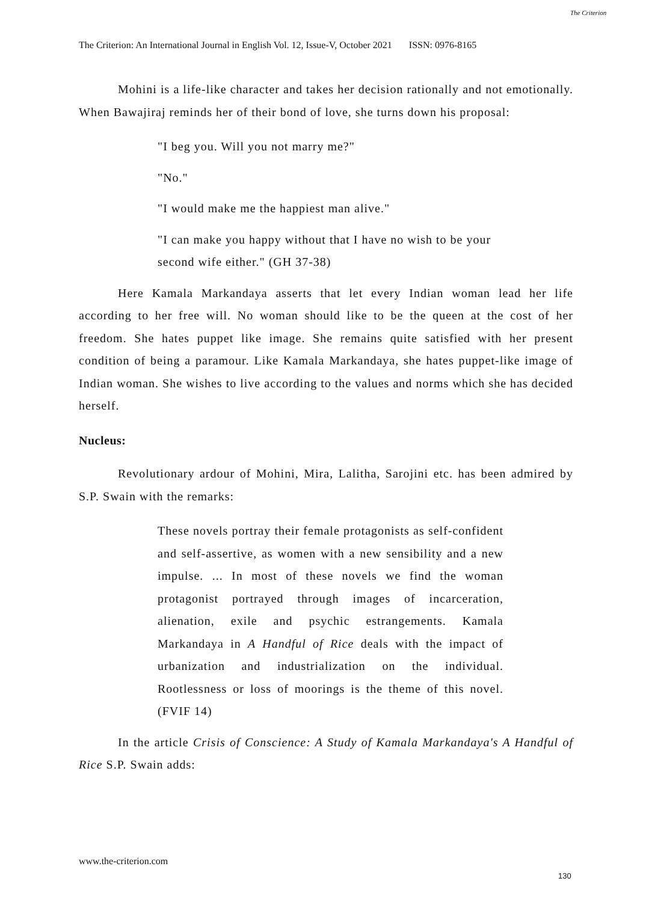The Criterion: An International Journal in English Vol. 12, Issue-V, October 2021 ISSN: 0976-8165
The Criterion
Mohini is a life-like character and takes her decision rationally and not emotionally. When Bawajiraj reminds her of their bond of love, she turns down his proposal:
"I beg you. Will you not marry me?"
"No."
"I would make me the happiest man alive."
"I can make you happy without that I have no wish to be your second wife either." (GH 37-38)
Here Kamala Markandaya asserts that let every Indian woman lead her life according to her free will. No woman should like to be the queen at the cost of her freedom. She hates puppet like image. She remains quite satisfied with her present condition of being a paramour. Like Kamala Markandaya, she hates puppet-like image of Indian woman. She wishes to live according to the values and norms which she has decided herself.
Nucleus:
Revolutionary ardour of Mohini, Mira, Lalitha, Sarojini etc. has been admired by S.P. Swain with the remarks:
These novels portray their female protagonists as self-confident and self-assertive, as women with a new sensibility and a new impulse. ... In most of these novels we find the woman protagonist portrayed through images of incarceration, alienation, exile and psychic estrangements. Kamala Markandaya in A Handful of Rice deals with the impact of urbanization and industrialization on the individual. Rootlessness or loss of moorings is the theme of this novel. (FVIF 14)
In the article Crisis of Conscience: A Study of Kamala Markandaya's A Handful of Rice S.P. Swain adds:
www.the-criterion.com
130